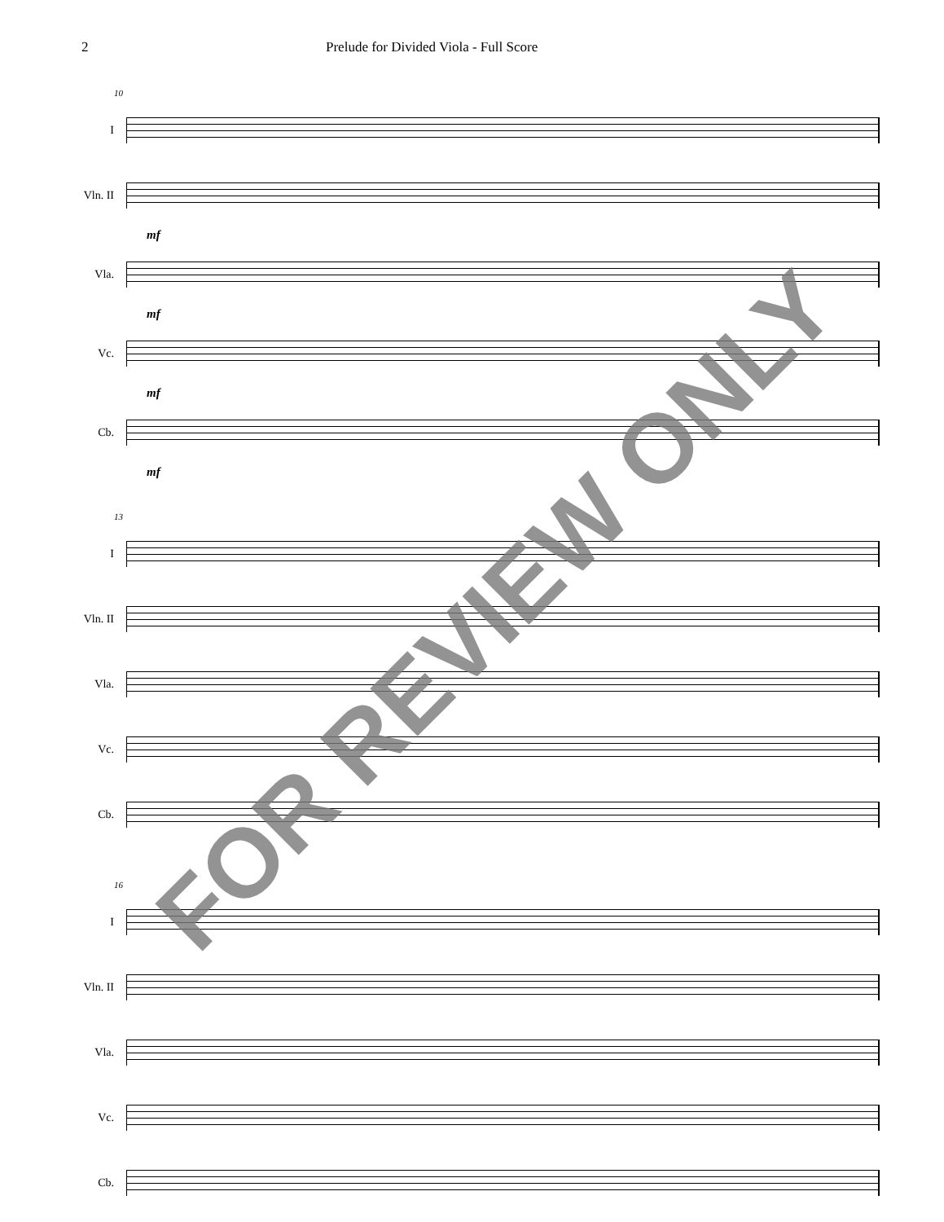2 Prelude for Divided Viola - Full Score
10
I
Vln. II
mf
Vla.
mf
Vc.
mf
Cb.
mf
13
I
Vln. II
Vla.
Vc.
Cb.
16
I
Vln. II
Vla.
Vc.
Cb.
FOR REVIEW ONLY